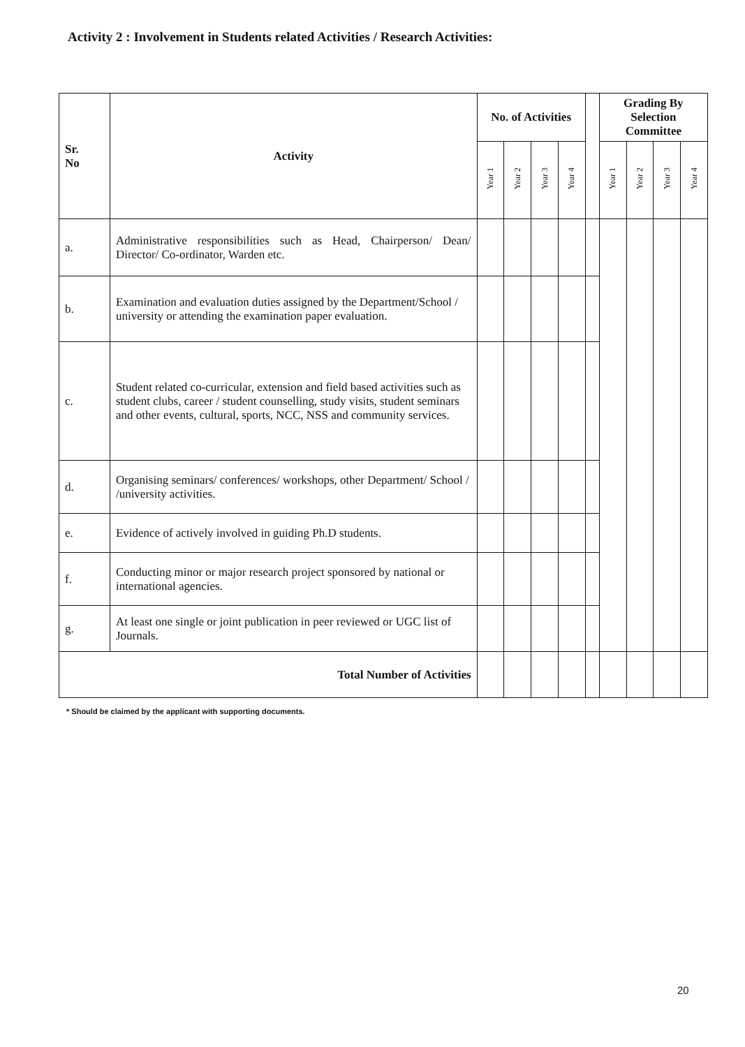Activity 2 : Involvement in Students related Activities / Research Activities:
| Sr. No | Activity | No. of Activities | | | | | Grading By Selection Committee | | | |
| --- | --- | --- | --- | --- | --- | --- | --- | --- | --- | --- |
| | | Year 1 | Year 2 | Year 3 | Year 4 | | Year 1 | Year 2 | Year 3 | Year 4 |
| a. | Administrative responsibilities such as Head, Chairperson/ Dean/ Director/ Co-ordinator, Warden etc. | | | | | | | | | |
| b. | Examination and evaluation duties assigned by the Department/School / university or attending the examination paper evaluation. | | | | | | | | | |
| c. | Student related co-curricular, extension and field based activities such as student clubs, career / student counselling, study visits, student seminars and other events, cultural, sports, NCC, NSS and community services. | | | | | | | | | |
| d. | Organising seminars/ conferences/ workshops, other Department/ School / /university activities. | | | | | | | | | |
| e. | Evidence of actively involved in guiding Ph.D students. | | | | | | | | | |
| f. | Conducting minor or major research project sponsored by national or international agencies. | | | | | | | | | |
| g. | At least one single or joint publication in peer reviewed or UGC list of Journals. | | | | | | | | | |
| Total Number of Activities | | | | | | | | | | |
* Should be claimed by the applicant with supporting documents.
20